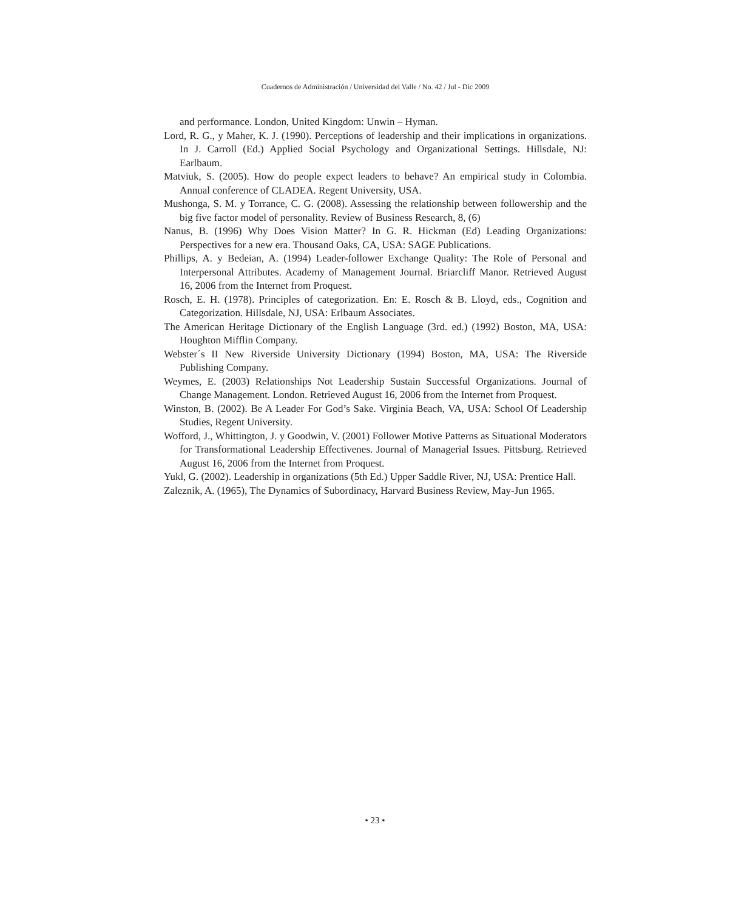Cuadernos de Administración / Universidad del Valle / No. 42 / Jul - Dic 2009
and performance. London, United Kingdom: Unwin – Hyman.
Lord, R. G., y Maher, K. J. (1990). Perceptions of leadership and their implications in organizations. In J. Carroll (Ed.) Applied Social Psychology and Organizational Settings. Hillsdale, NJ: Earlbaum.
Matviuk, S. (2005). How do people expect leaders to behave? An empirical study in Colombia. Annual conference of CLADEA. Regent University, USA.
Mushonga, S. M. y Torrance, C. G. (2008). Assessing the relationship between followership and the big five factor model of personality. Review of Business Research, 8, (6)
Nanus, B. (1996) Why Does Vision Matter? In G. R. Hickman (Ed) Leading Organizations: Perspectives for a new era. Thousand Oaks, CA, USA: SAGE Publications.
Phillips, A. y Bedeian, A. (1994) Leader-follower Exchange Quality: The Role of Personal and Interpersonal Attributes. Academy of Management Journal. Briarcliff Manor. Retrieved August 16, 2006 from the Internet from Proquest.
Rosch, E. H. (1978). Principles of categorization. En: E. Rosch & B. Lloyd, eds., Cognition and Categorization. Hillsdale, NJ, USA: Erlbaum Associates.
The American Heritage Dictionary of the English Language (3rd. ed.) (1992) Boston, MA, USA: Houghton Mifflin Company.
Webster´s II New Riverside University Dictionary (1994) Boston, MA, USA: The Riverside Publishing Company.
Weymes, E. (2003) Relationships Not Leadership Sustain Successful Organizations. Journal of Change Management. London. Retrieved August 16, 2006 from the Internet from Proquest.
Winston, B. (2002). Be A Leader For God’s Sake. Virginia Beach, VA, USA: School Of Leadership Studies, Regent University.
Wofford, J., Whittington, J. y Goodwin, V. (2001) Follower Motive Patterns as Situational Moderators for Transformational Leadership Effectivenes. Journal of Managerial Issues. Pittsburg. Retrieved August 16, 2006 from the Internet from Proquest.
Yukl, G. (2002). Leadership in organizations (5th Ed.) Upper Saddle River, NJ, USA: Prentice Hall.
Zaleznik, A. (1965), The Dynamics of Subordinacy, Harvard Business Review, May-Jun 1965.
• 23 •